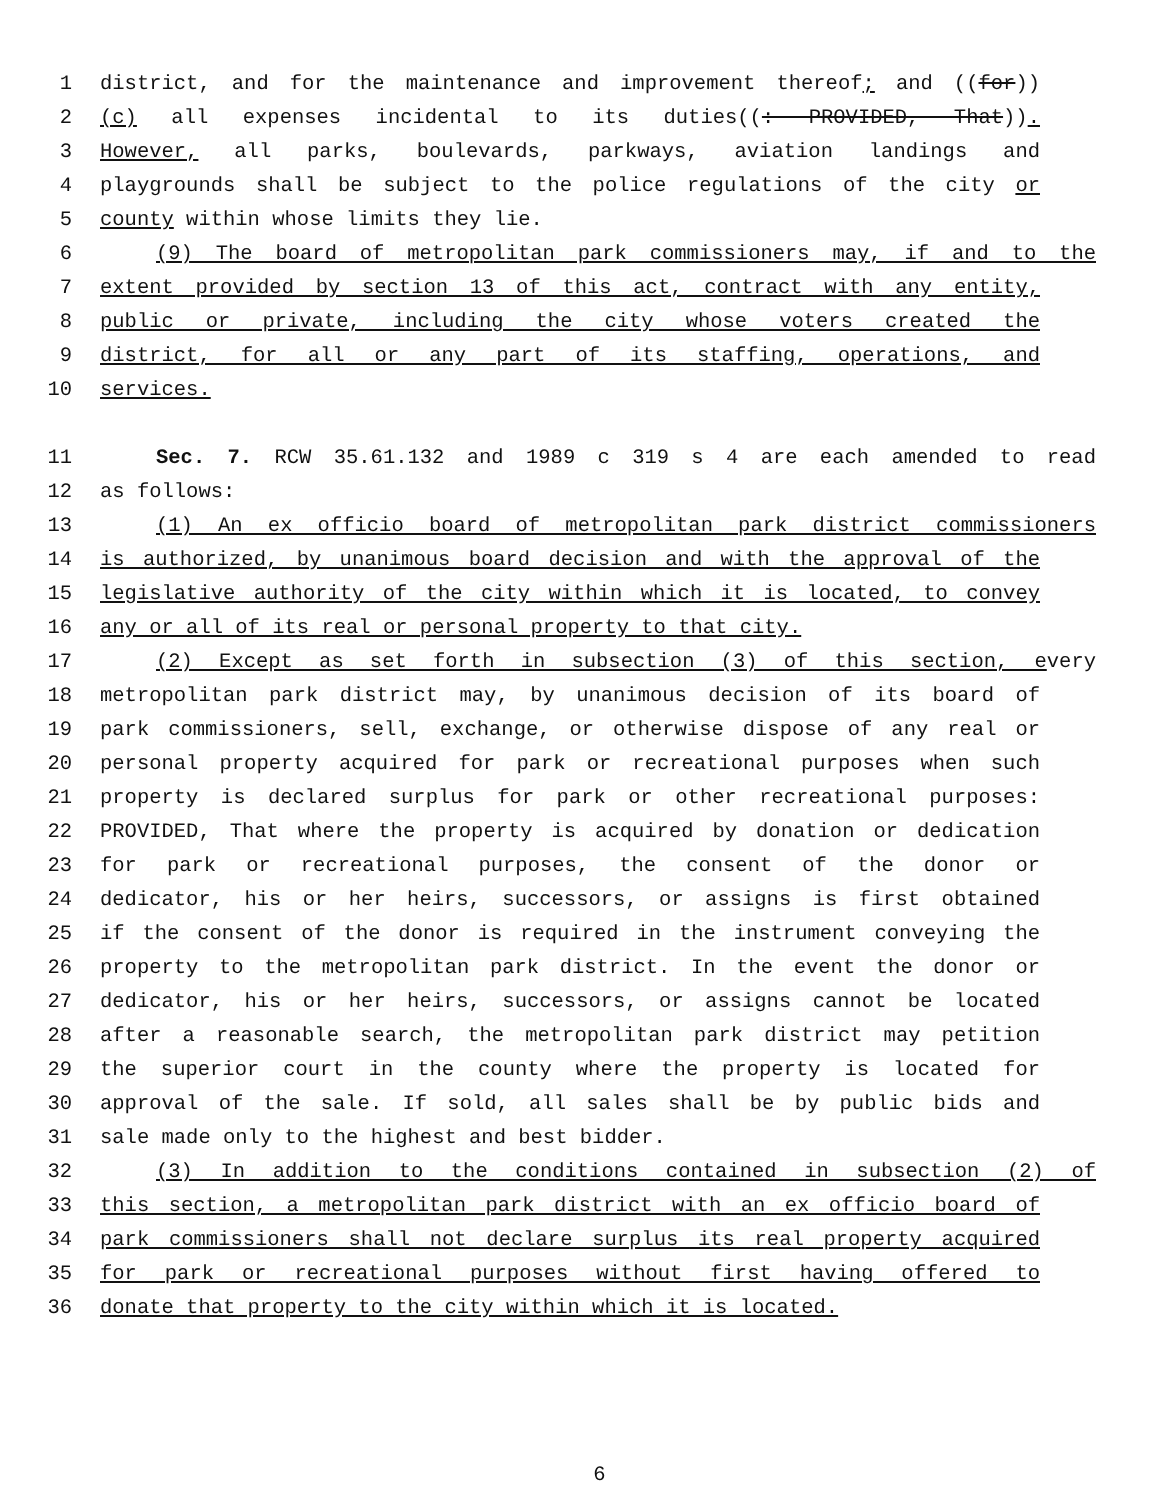1 district, and for the maintenance and improvement thereof; and ((for))
2 (c) all expenses incidental to its duties((: PROVIDED, That)).
3 However, all parks, boulevards, parkways, aviation landings and
4 playgrounds shall be subject to the police regulations of the city or
5 county within whose limits they lie.
6 (9) The board of metropolitan park commissioners may, if and to the
7 extent provided by section 13 of this act, contract with any entity,
8 public or private, including the city whose voters created the
9 district, for all or any part of its staffing, operations, and
10 services.
11 Sec. 7. RCW 35.61.132 and 1989 c 319 s 4 are each amended to read
12 as follows:
13 (1) An ex officio board of metropolitan park district commissioners
14 is authorized, by unanimous board decision and with the approval of the
15 legislative authority of the city within which it is located, to convey
16 any or all of its real or personal property to that city.
17 (2) Except as set forth in subsection (3) of this section, every
18 metropolitan park district may, by unanimous decision of its board of
19 park commissioners, sell, exchange, or otherwise dispose of any real or
20 personal property acquired for park or recreational purposes when such
21 property is declared surplus for park or other recreational purposes:
22 PROVIDED, That where the property is acquired by donation or dedication
23 for park or recreational purposes, the consent of the donor or
24 dedicator, his or her heirs, successors, or assigns is first obtained
25 if the consent of the donor is required in the instrument conveying the
26 property to the metropolitan park district. In the event the donor or
27 dedicator, his or her heirs, successors, or assigns cannot be located
28 after a reasonable search, the metropolitan park district may petition
29 the superior court in the county where the property is located for
30 approval of the sale. If sold, all sales shall be by public bids and
31 sale made only to the highest and best bidder.
32 (3) In addition to the conditions contained in subsection (2) of
33 this section, a metropolitan park district with an ex officio board of
34 park commissioners shall not declare surplus its real property acquired
35 for park or recreational purposes without first having offered to
36 donate that property to the city within which it is located.
6